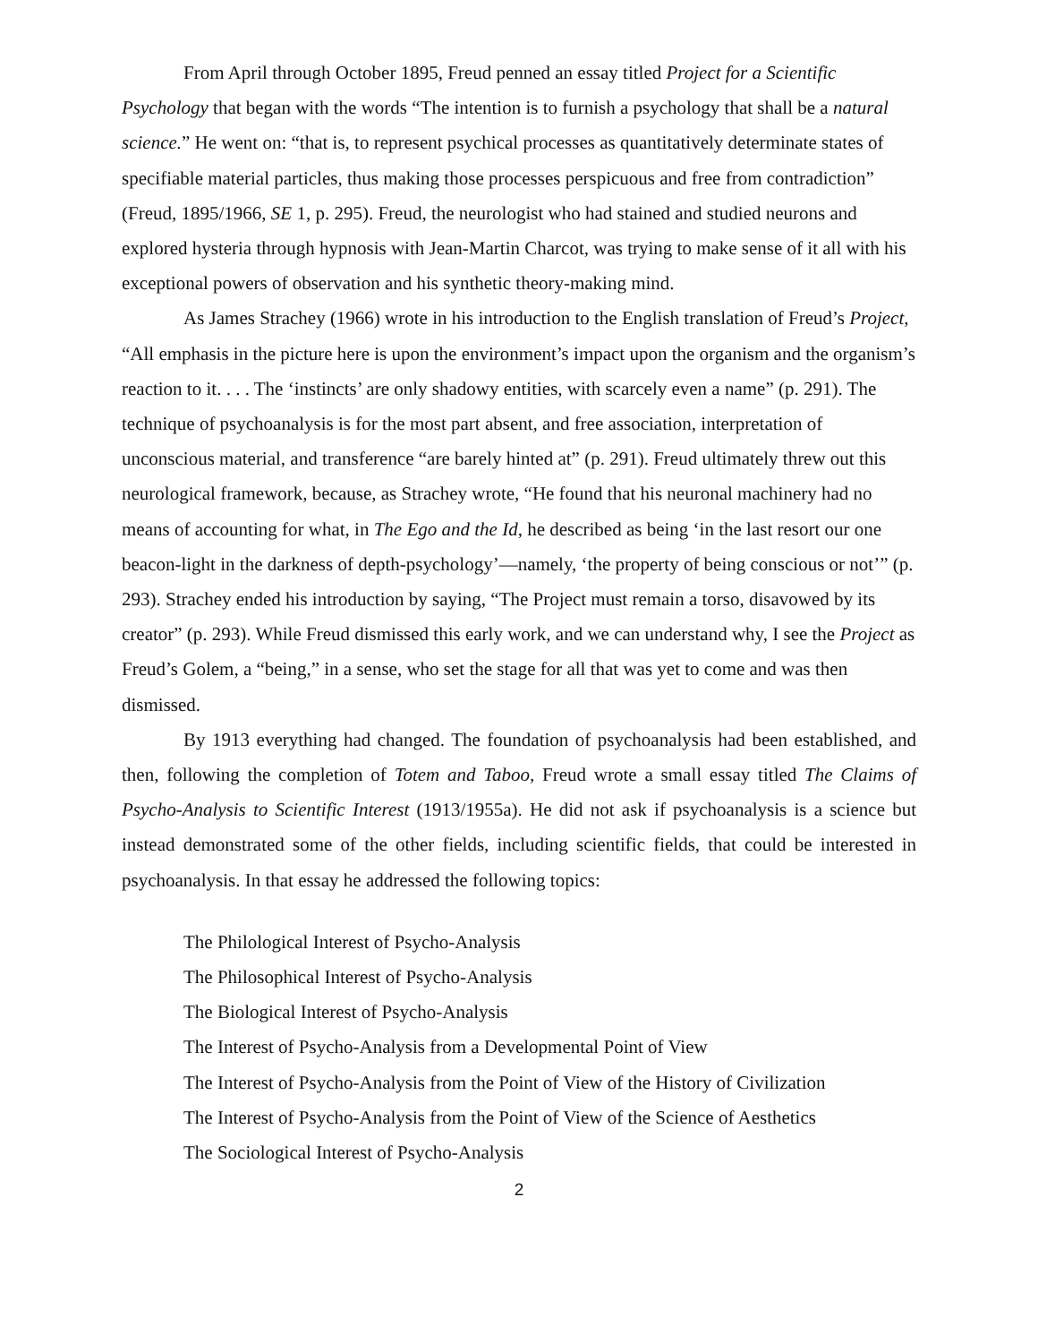From April through October 1895, Freud penned an essay titled Project for a Scientific Psychology that began with the words “The intention is to furnish a psychology that shall be a natural science.” He went on: “that is, to represent psychical processes as quantitatively determinate states of specifiable material particles, thus making those processes perspicuous and free from contradiction” (Freud, 1895/1966, SE 1, p. 295). Freud, the neurologist who had stained and studied neurons and explored hysteria through hypnosis with Jean-Martin Charcot, was trying to make sense of it all with his exceptional powers of observation and his synthetic theory-making mind.
As James Strachey (1966) wrote in his introduction to the English translation of Freud’s Project, “All emphasis in the picture here is upon the environment’s impact upon the organism and the organism’s reaction to it. . . . The ‘instincts’ are only shadowy entities, with scarcely even a name” (p. 291). The technique of psychoanalysis is for the most part absent, and free association, interpretation of unconscious material, and transference “are barely hinted at” (p. 291). Freud ultimately threw out this neurological framework, because, as Strachey wrote, “He found that his neuronal machinery had no means of accounting for what, in The Ego and the Id, he described as being ‘in the last resort our one beacon-light in the darkness of depth-psychology’—namely, ‘the property of being conscious or not’” (p. 293). Strachey ended his introduction by saying, “The Project must remain a torso, disavowed by its creator” (p. 293). While Freud dismissed this early work, and we can understand why, I see the Project as Freud’s Golem, a “being,” in a sense, who set the stage for all that was yet to come and was then dismissed.
By 1913 everything had changed. The foundation of psychoanalysis had been established, and then, following the completion of Totem and Taboo, Freud wrote a small essay titled The Claims of Psycho-Analysis to Scientific Interest (1913/1955a). He did not ask if psychoanalysis is a science but instead demonstrated some of the other fields, including scientific fields, that could be interested in psychoanalysis. In that essay he addressed the following topics:
The Philological Interest of Psycho-Analysis
The Philosophical Interest of Psycho-Analysis
The Biological Interest of Psycho-Analysis
The Interest of Psycho-Analysis from a Developmental Point of View
The Interest of Psycho-Analysis from the Point of View of the History of Civilization
The Interest of Psycho-Analysis from the Point of View of the Science of Aesthetics
The Sociological Interest of Psycho-Analysis
2